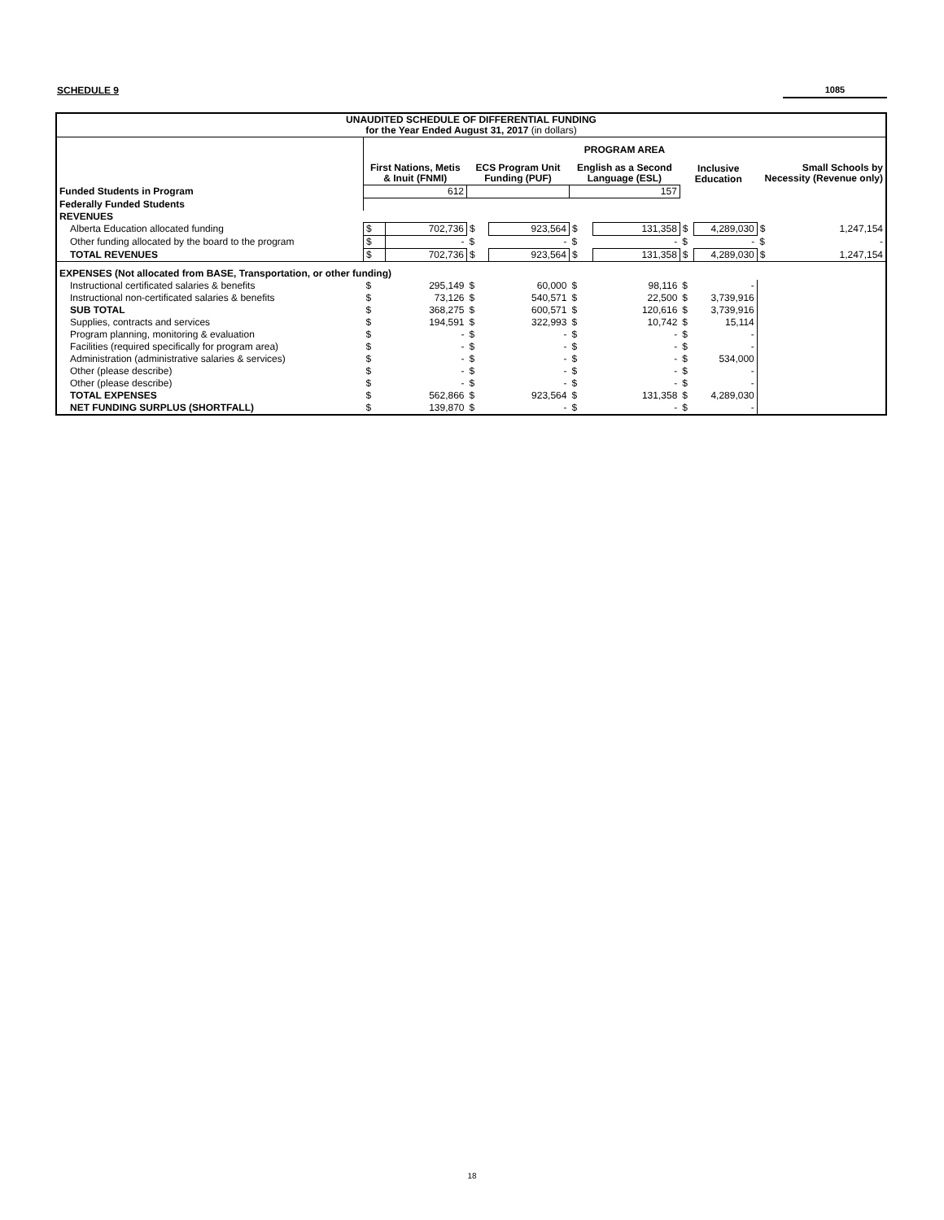SCHEDULE 9 1085
| UNAUDITED SCHEDULE OF DIFFERENTIAL FUNDING for the Year Ended August 31, 2017 (in dollars) | | | | | | | | | | |
| --- | --- | --- | --- | --- | --- | --- | --- | --- | --- | --- |
| | PROGRAM AREA | | | | | | | | | |
| | First Nations, Metis & Inuit (FNMI) | | ECS Program Unit Funding (PUF) | | English as a Second Language (ESL) | | Inclusive Education | | Small Schools by Necessity (Revenue only) | |
| Funded Students in Program | 612 | | | | 157 | | | | | |
| Federally Funded Students | | | | | | | | | | |
| REVENUES | | | | | | | | | | |
| Alberta Education allocated funding | $ | 702,736 | $ | 923,564 | $ | 131,358 | $ | 4,289,030 | $ | 1,247,154 |
| Other funding allocated by the board to the program | $ | - | $ | - | $ | - | $ | - | $ | - |
| TOTAL REVENUES | $ | 702,736 | $ | 923,564 | $ | 131,358 | $ | 4,289,030 | $ | 1,247,154 |
| EXPENSES (Not allocated from BASE, Transportation, or other funding) | | | | | | | | | | |
| Instructional certificated salaries & benefits | $ | 295,149 | $ | 60,000 | $ | 98,116 | $ | - | | |
| Instructional non-certificated salaries & benefits | $ | 73,126 | $ | 540,571 | $ | 22,500 | $ | 3,739,916 | | |
| SUB TOTAL | $ | 368,275 | $ | 600,571 | $ | 120,616 | $ | 3,739,916 | | |
| Supplies, contracts and services | $ | 194,591 | $ | 322,993 | $ | 10,742 | $ | 15,114 | | |
| Program planning, monitoring & evaluation | $ | - | $ | - | $ | - | $ | - | | |
| Facilities (required specifically for program area) | $ | - | $ | - | $ | - | $ | - | | |
| Administration (administrative salaries & services) | $ | - | $ | - | $ | - | $ | 534,000 | | |
| Other (please describe) | $ | - | $ | - | $ | - | $ | - | | |
| Other (please describe) | $ | - | $ | - | $ | - | $ | - | | |
| TOTAL EXPENSES | $ | 562,866 | $ | 923,564 | $ | 131,358 | $ | 4,289,030 | | |
| NET FUNDING SURPLUS (SHORTFALL) | $ | 139,870 | $ | - | $ | - | $ | - | | |
18